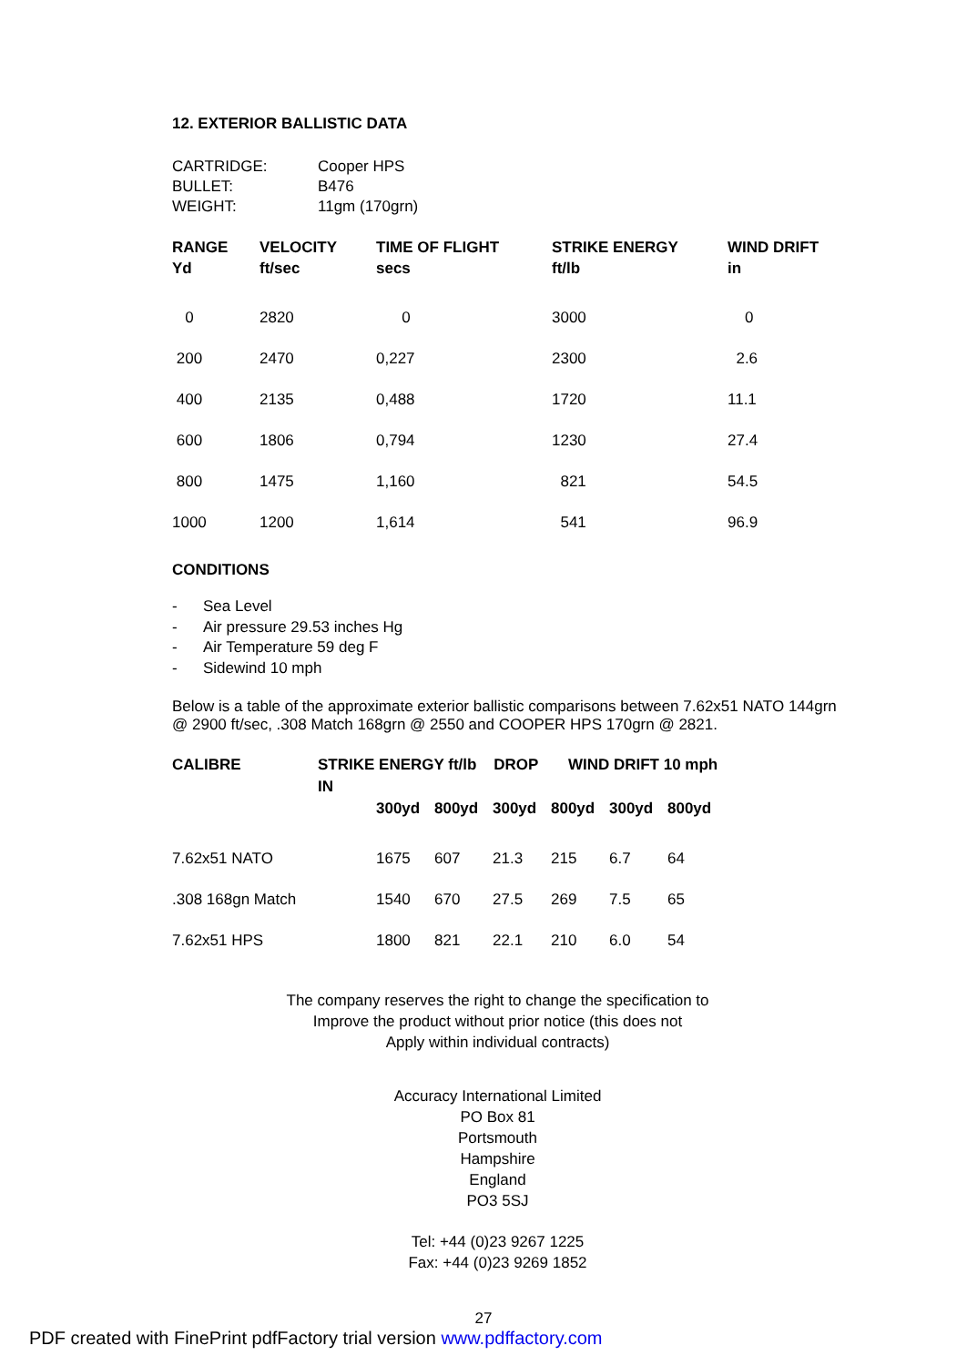12. EXTERIOR BALLISTIC DATA
| CARTRIDGE: | Cooper HPS |
| BULLET: | B476 |
| WEIGHT: | 11gm (170grn) |
| RANGE Yd | VELOCITY ft/sec | TIME OF FLIGHT secs | STRIKE ENERGY ft/lb | WIND DRIFT in |
| --- | --- | --- | --- | --- |
| 0 | 2820 | 0 | 3000 | 0 |
| 200 | 2470 | 0,227 | 2300 | 2.6 |
| 400 | 2135 | 0,488 | 1720 | 11.1 |
| 600 | 1806 | 0,794 | 1230 | 27.4 |
| 800 | 1475 | 1,160 | 821 | 54.5 |
| 1000 | 1200 | 1,614 | 541 | 96.9 |
CONDITIONS
- Sea Level
- Air pressure 29.53 inches Hg
- Air Temperature 59 deg F
- Sidewind 10 mph
Below is a table of the approximate exterior ballistic comparisons between 7.62x51 NATO 144grn @ 2900 ft/sec, .308 Match 168grn @ 2550 and COOPER HPS 170grn @ 2821.
| CALIBRE | STRIKE ENERGY ft/lb DROP IN | | | WIND DRIFT 10 mph | | |
| --- | --- | --- | --- | --- | --- | --- |
| | 300yd | 800yd | 300yd | 800yd | 300yd | 800yd |
| 7.62x51 NATO | 1675 | 607 | 21.3 | 215 | 6.7 | 64 |
| .308 168gn Match | 1540 | 670 | 27.5 | 269 | 7.5 | 65 |
| 7.62x51 HPS | 1800 | 821 | 22.1 | 210 | 6.0 | 54 |
The company reserves the right to change the specification to
Improve the product without prior notice (this does not
Apply within individual contracts)
Accuracy International Limited
PO Box 81
Portsmouth
Hampshire
England
PO3 5SJ
Tel: +44 (0)23 9267 1225
Fax: +44 (0)23 9269 1852
27
PDF created with FinePrint pdfFactory trial version www.pdffactory.com